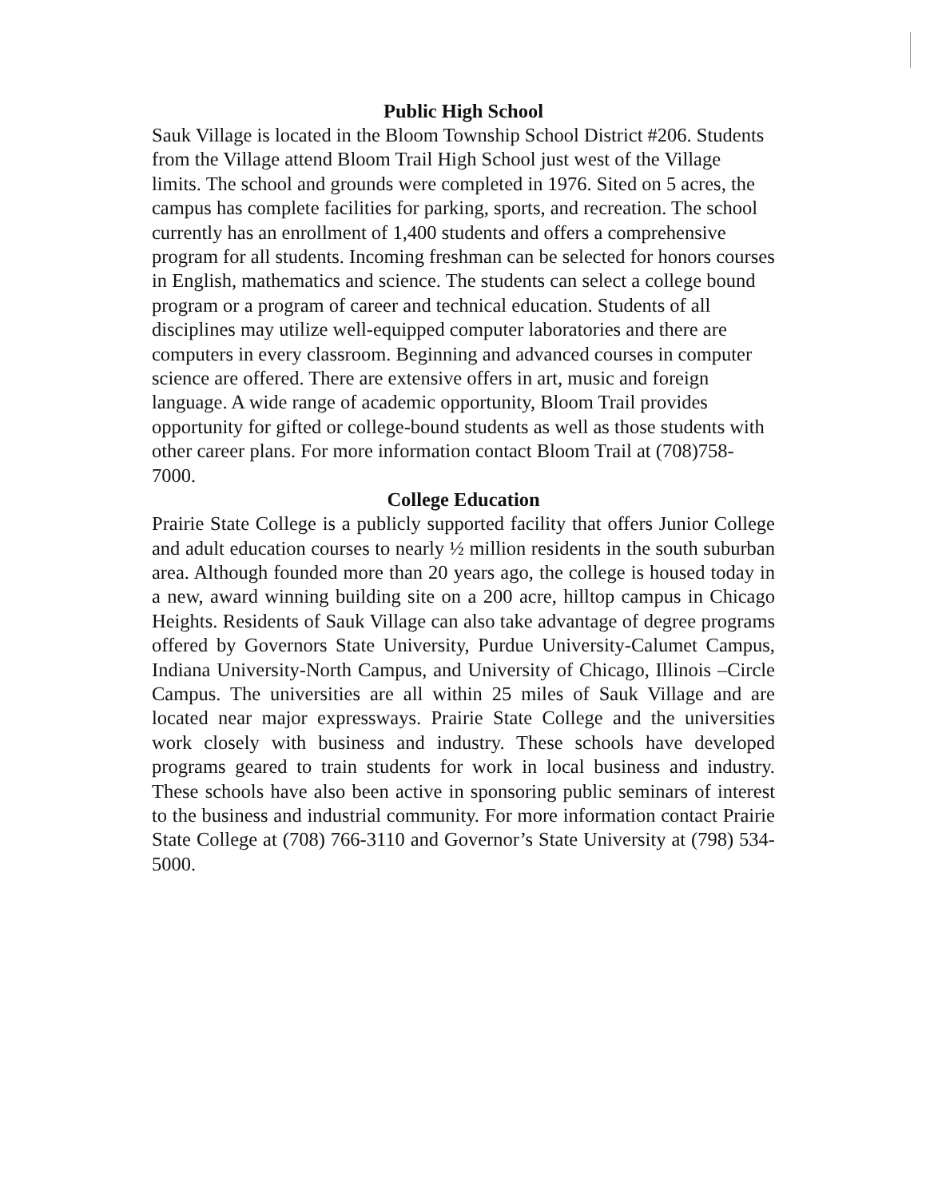Public High School
Sauk Village is located in the Bloom Township School District #206. Students from the Village attend Bloom Trail High School just west of the Village limits. The school and grounds were completed in 1976. Sited on 5 acres, the campus has complete facilities for parking, sports, and recreation. The school currently has an enrollment of 1,400 students and offers a comprehensive program for all students. Incoming freshman can be selected for honors courses in English, mathematics and science. The students can select a college bound program or a program of career and technical education. Students of all disciplines may utilize well-equipped computer laboratories and there are computers in every classroom. Beginning and advanced courses in computer science are offered. There are extensive offers in art, music and foreign language. A wide range of academic opportunity, Bloom Trail provides opportunity for gifted or college-bound students as well as those students with other career plans. For more information contact Bloom Trail at (708)758-7000.
College Education
Prairie State College is a publicly supported facility that offers Junior College and adult education courses to nearly ½ million residents in the south suburban area. Although founded more than 20 years ago, the college is housed today in a new, award winning building site on a 200 acre, hilltop campus in Chicago Heights. Residents of Sauk Village can also take advantage of degree programs offered by Governors State University, Purdue University-Calumet Campus, Indiana University-North Campus, and University of Chicago, Illinois –Circle Campus. The universities are all within 25 miles of Sauk Village and are located near major expressways. Prairie State College and the universities work closely with business and industry. These schools have developed programs geared to train students for work in local business and industry. These schools have also been active in sponsoring public seminars of interest to the business and industrial community. For more information contact Prairie State College at (708) 766-3110 and Governor’s State University at (798) 534-5000.